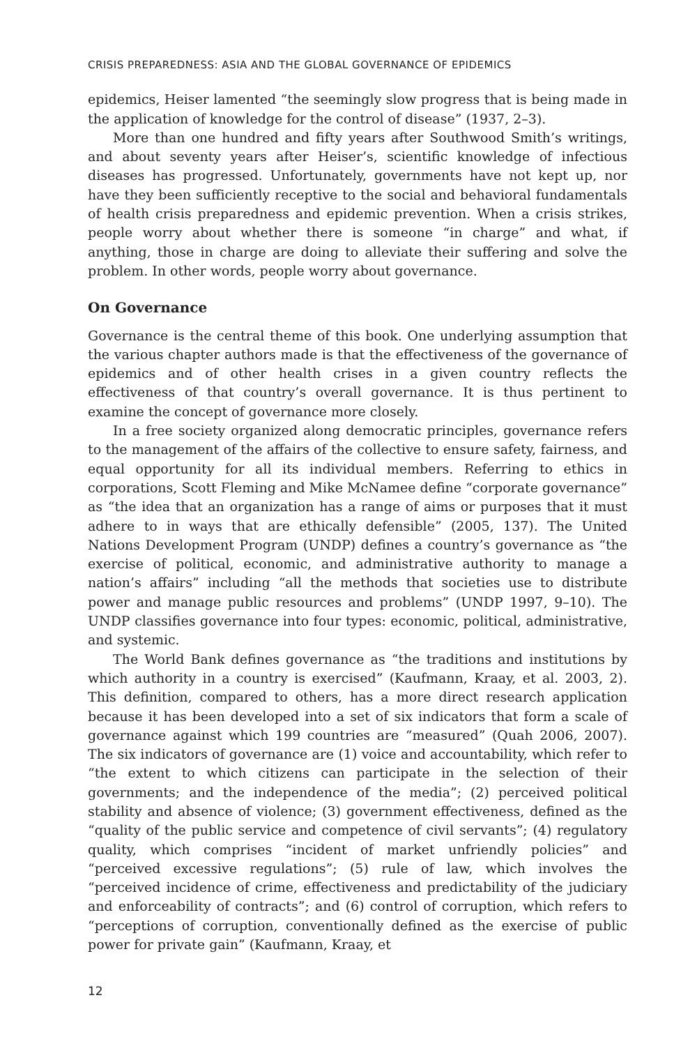CRISIS PREPAREDNESS: ASIA AND THE GLOBAL GOVERNANCE OF EPIDEMICS
epidemics, Heiser lamented “the seemingly slow progress that is being made in the application of knowledge for the control of disease” (1937, 2–3).
More than one hundred and fifty years after Southwood Smith’s writings, and about seventy years after Heiser’s, scientific knowledge of infectious diseases has progressed. Unfortunately, governments have not kept up, nor have they been sufficiently receptive to the social and behavioral fundamentals of health crisis preparedness and epidemic prevention. When a crisis strikes, people worry about whether there is someone “in charge” and what, if anything, those in charge are doing to alleviate their suffering and solve the problem. In other words, people worry about governance.
On Governance
Governance is the central theme of this book. One underlying assumption that the various chapter authors made is that the effectiveness of the governance of epidemics and of other health crises in a given country reflects the effectiveness of that country’s overall governance. It is thus pertinent to examine the concept of governance more closely.
In a free society organized along democratic principles, governance refers to the management of the affairs of the collective to ensure safety, fairness, and equal opportunity for all its individual members. Referring to ethics in corporations, Scott Fleming and Mike McNamee define “corporate governance” as “the idea that an organization has a range of aims or purposes that it must adhere to in ways that are ethically defensible” (2005, 137). The United Nations Development Program (UNDP) defines a country’s governance as “the exercise of political, economic, and administrative authority to manage a nation’s affairs” including “all the methods that societies use to distribute power and manage public resources and problems” (UNDP 1997, 9–10). The UNDP classifies governance into four types: economic, political, administrative, and systemic.
The World Bank defines governance as “the traditions and institutions by which authority in a country is exercised” (Kaufmann, Kraay, et al. 2003, 2). This definition, compared to others, has a more direct research application because it has been developed into a set of six indicators that form a scale of governance against which 199 countries are “measured” (Quah 2006, 2007). The six indicators of governance are (1) voice and accountability, which refer to “the extent to which citizens can participate in the selection of their governments; and the independence of the media”; (2) perceived political stability and absence of violence; (3) government effectiveness, defined as the “quality of the public service and competence of civil servants”; (4) regulatory quality, which comprises “incident of market unfriendly policies” and “perceived excessive regulations”; (5) rule of law, which involves the “perceived incidence of crime, effectiveness and predictability of the judiciary and enforceability of contracts”; and (6) control of corruption, which refers to “perceptions of corruption, conventionally defined as the exercise of public power for private gain” (Kaufmann, Kraay, et
12